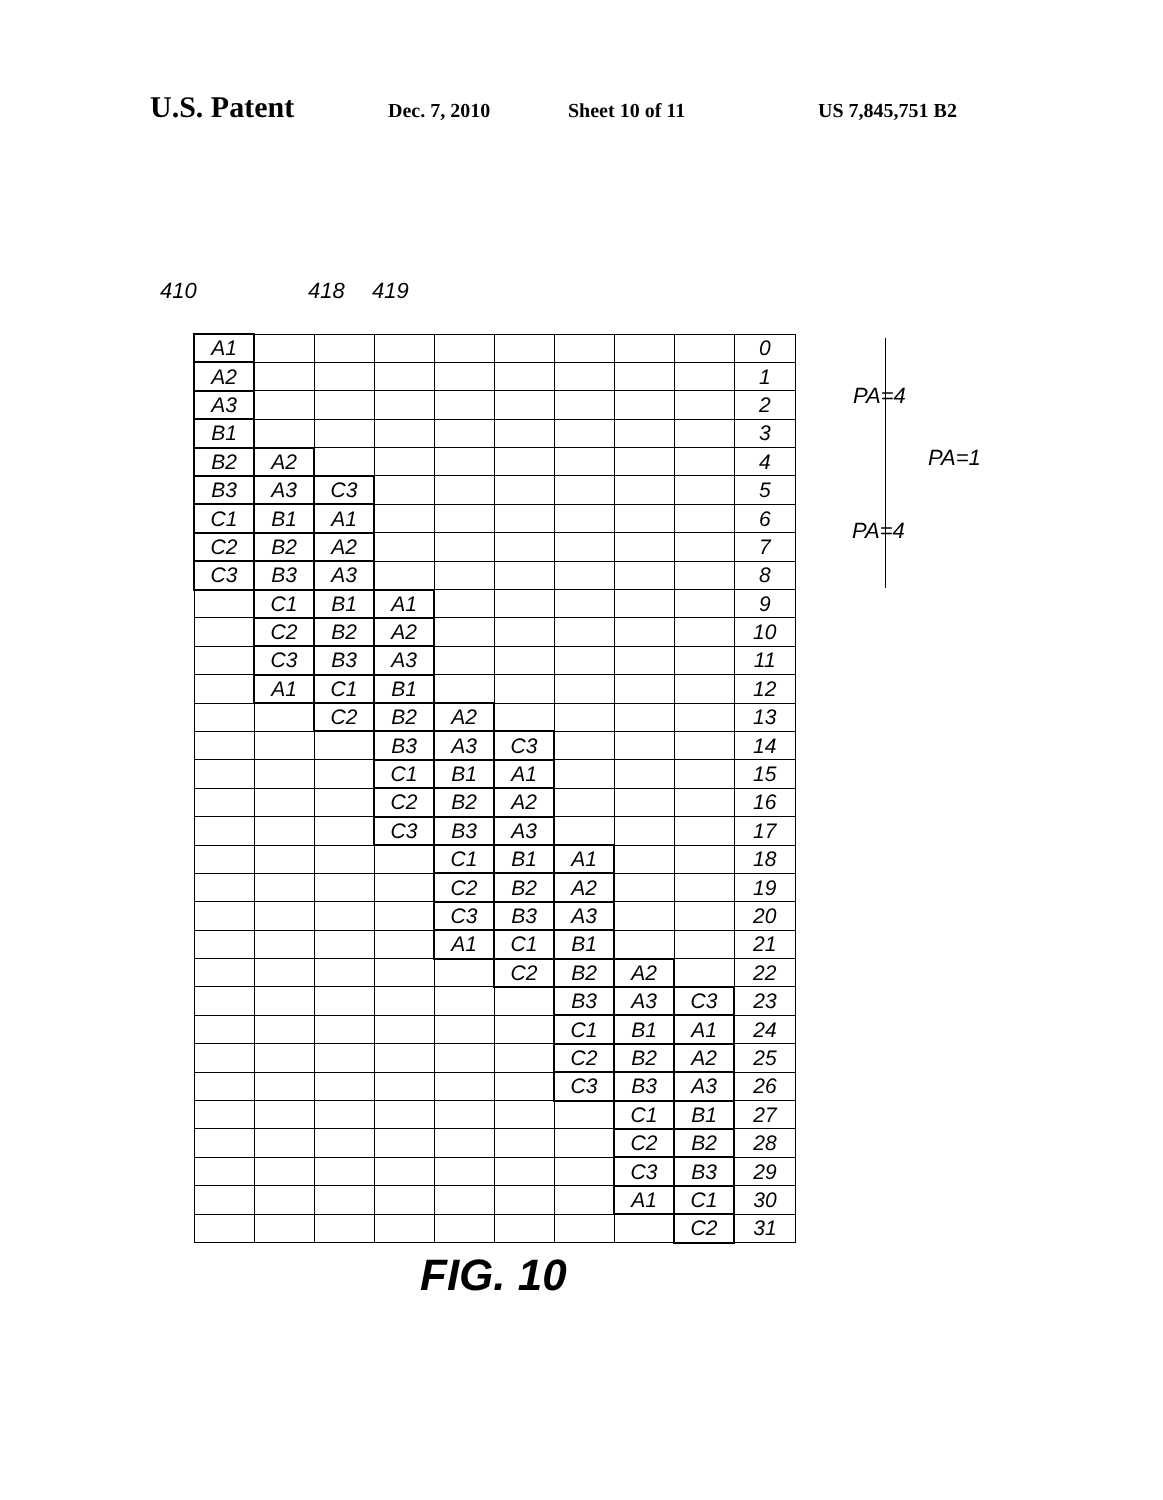U.S. Patent Dec. 7, 2010 Sheet 10 of 11 US 7,845,751 B2
410 418 419
| A1 | | | | | | | | | 0 |
| A2 | | | | | | | | | 1 |
| A3 | | | | | | | | | 2 |
| B1 | | | | | | | | | 3 |
| B2 | A2 | | | | | | | | 4 |
| B3 | A3 | C3 | | | | | | | 5 |
| C1 | B1 | A1 | | | | | | | 6 |
| C2 | B2 | A2 | | | | | | | 7 |
| C3 | B3 | A3 | | | | | | | 8 |
| | C1 | B1 | A1 | | | | | | 9 |
| | C2 | B2 | A2 | | | | | | 10 |
| | C3 | B3 | A3 | | | | | | 11 |
| | A1 | C1 | B1 | | | | | | 12 |
| | | C2 | B2 | A2 | | | | | 13 |
| | | | B3 | A3 | C3 | | | | 14 |
| | | | C1 | B1 | A1 | | | | 15 |
| | | | C2 | B2 | A2 | | | | 16 |
| | | | C3 | B3 | A3 | | | | 17 |
| | | | | C1 | B1 | A1 | | | 18 |
| | | | | C2 | B2 | A2 | | | 19 |
| | | | | C3 | B3 | A3 | | | 20 |
| | | | | A1 | C1 | B1 | | | 21 |
| | | | | | C2 | B2 | A2 | | 22 |
| | | | | | | B3 | A3 | C3 | 23 |
| | | | | | | C1 | B1 | A1 | 24 |
| | | | | | | C2 | B2 | A2 | 25 |
| | | | | | | C3 | B3 | A3 | 26 |
| | | | | | | | C1 | B1 | 27 |
| | | | | | | | C2 | B2 | 28 |
| | | | | | | | C3 | B3 | 29 |
| | | | | | | | A1 | C1 | 30 |
| | | | | | | | | C2 | 31 |
PA=4
PA=1
PA=4
FIG. 10